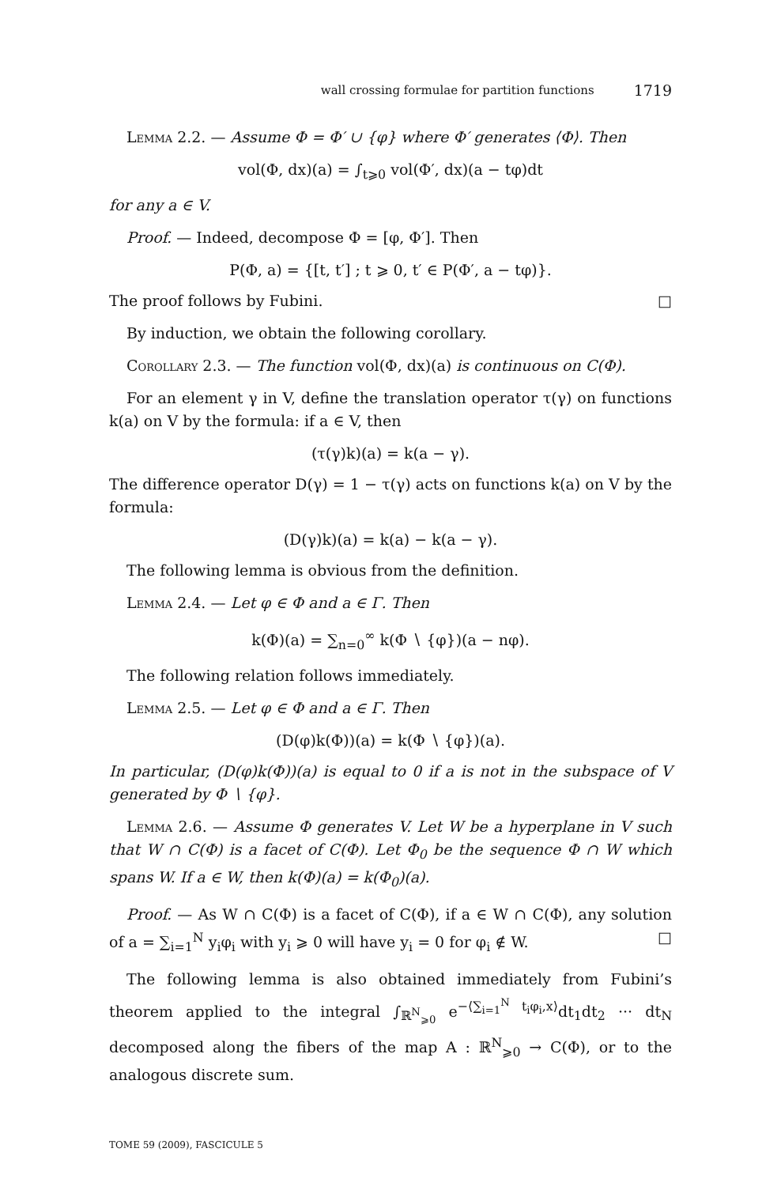wall crossing formulae for partition functions 1719
Lemma 2.2. — Assume Φ = Φ′ ∪ {φ} where Φ′ generates ⟨Φ⟩. Then
vol(Φ, dx)(a) = ∫<sub>t⩾0</sub> vol(Φ′, dx)(a − tφ)dt
for any a ∈ V.
Proof. — Indeed, decompose Φ = [φ, Φ′]. Then
P(Φ, a) = {[t, t′] ; t ⩾ 0, t′ ∈ P(Φ′, a − tφ)}.
The proof follows by Fubini. □
By induction, we obtain the following corollary.
Corollary 2.3. — The function vol(Φ, dx)(a) is continuous on C(Φ).
For an element γ in V, define the translation operator τ(γ) on functions k(a) on V by the formula: if a ∈ V, then
(τ(γ)k)(a) = k(a − γ).
The difference operator D(γ) = 1 − τ(γ) acts on functions k(a) on V by the formula:
(D(γ)k)(a) = k(a) − k(a − γ).
The following lemma is obvious from the definition.
Lemma 2.4. — Let φ ∈ Φ and a ∈ Γ. Then
k(Φ)(a) = ∑<sub>n=0</sub><sup>∞</sup> k(Φ ∖ {φ})(a − nφ).
The following relation follows immediately.
Lemma 2.5. — Let φ ∈ Φ and a ∈ Γ. Then
(D(φ)k(Φ))(a) = k(Φ ∖ {φ})(a).
In particular, (D(φ)k(Φ))(a) is equal to 0 if a is not in the subspace of V generated by Φ ∖ {φ}.
Lemma 2.6. — Assume Φ generates V. Let W be a hyperplane in V such that W ∩ C(Φ) is a facet of C(Φ). Let Φ<sub>0</sub> be the sequence Φ ∩ W which spans W. If a ∈ W, then k(Φ)(a) = k(Φ<sub>0</sub>)(a).
Proof. — As W ∩ C(Φ) is a facet of C(Φ), if a ∈ W ∩ C(Φ), any solution of a = ∑<sub>i=1</sub><sup>N</sup> y<sub>i</sub>φ<sub>i</sub> with y<sub>i</sub> ⩾ 0 will have y<sub>i</sub> = 0 for φ<sub>i</sub> ∉ W. □
The following lemma is also obtained immediately from Fubini’s theorem applied to the integral ∫<sub>ℝ<sup>N</sup><sub>⩾0</sub></sub> e<sup>−⟨∑<sub>i=1</sub><sup>N</sup> t<sub>i</sub>φ<sub>i</sub>,x⟩</sup>dt<sub>1</sub>dt<sub>2</sub> ··· dt<sub>N</sub> decomposed along the fibers of the map A : ℝ<sup>N</sup><sub>⩾0</sub> → C(Φ), or to the analogous discrete sum.
TOME 59 (2009), FASCICULE 5